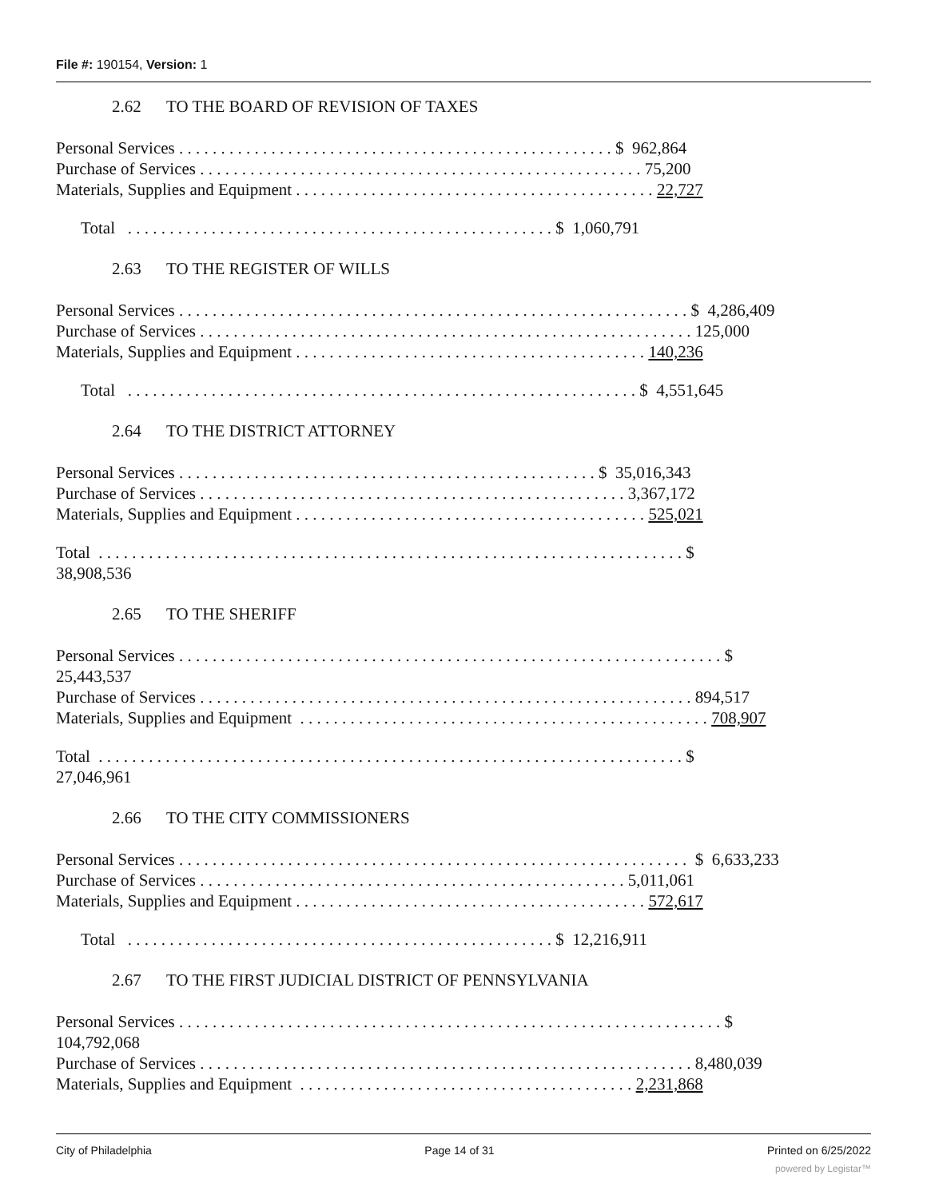File #: 190154, Version: 1
2.62 TO THE BOARD OF REVISION OF TAXES
Personal Services . . . . . . . . . . . . . . . . . . . . . . . . . . . . . . . . . . . . . . . . . . . . . . . . . . . . $ 962,864
Purchase of Services . . . . . . . . . . . . . . . . . . . . . . . . . . . . . . . . . . . . . . . . . . . . . . . . . . . . . 75,200
Materials, Supplies and Equipment . . . . . . . . . . . . . . . . . . . . . . . . . . . . . . . . . . . . . . . . . . . 22,727
Total . . . . . . . . . . . . . . . . . . . . . . . . . . . . . . . . . . . . . . . . . . . . . . . . . . . $ 1,060,791
2.63 TO THE REGISTER OF WILLS
Personal Services . . . . . . . . . . . . . . . . . . . . . . . . . . . . . . . . . . . . . . . . . . . . . . . . . . . . . . . . . . . . . $ 4,286,409
Purchase of Services . . . . . . . . . . . . . . . . . . . . . . . . . . . . . . . . . . . . . . . . . . . . . . . . . . . . . . . . . . . 125,000
Materials, Supplies and Equipment . . . . . . . . . . . . . . . . . . . . . . . . . . . . . . . . . . . . . . . . . . 140,236
Total . . . . . . . . . . . . . . . . . . . . . . . . . . . . . . . . . . . . . . . . . . . . . . . . . . . . . . . . . . . . . $ 4,551,645
2.64 TO THE DISTRICT ATTORNEY
Personal Services . . . . . . . . . . . . . . . . . . . . . . . . . . . . . . . . . . . . . . . . . . . . . . . . . . $ 35,016,343
Purchase of Services . . . . . . . . . . . . . . . . . . . . . . . . . . . . . . . . . . . . . . . . . . . . . . . . . . . 3,367,172
Materials, Supplies and Equipment . . . . . . . . . . . . . . . . . . . . . . . . . . . . . . . . . . . . . . . . . . 525,021
Total . . . . . . . . . . . . . . . . . . . . . . . . . . . . . . . . . . . . . . . . . . . . . . . . . . . . . . . . . . . . . . . . . . . . . . $
38,908,536
2.65 TO THE SHERIFF
Personal Services . . . . . . . . . . . . . . . . . . . . . . . . . . . . . . . . . . . . . . . . . . . . . . . . . . . . . . . . . . . . . . . . . $
25,443,537
Purchase of Services . . . . . . . . . . . . . . . . . . . . . . . . . . . . . . . . . . . . . . . . . . . . . . . . . . . . . . . . . . . 894,517
Materials, Supplies and Equipment . . . . . . . . . . . . . . . . . . . . . . . . . . . . . . . . . . . . . . . . . . . . . . . . . 708,907
Total . . . . . . . . . . . . . . . . . . . . . . . . . . . . . . . . . . . . . . . . . . . . . . . . . . . . . . . . . . . . . . . . . . . . . . $
27,046,961
2.66 TO THE CITY COMMISSIONERS
Personal Services . . . . . . . . . . . . . . . . . . . . . . . . . . . . . . . . . . . . . . . . . . . . . . . . . . . . . . . . . . . . . $ 6,633,233
Purchase of Services . . . . . . . . . . . . . . . . . . . . . . . . . . . . . . . . . . . . . . . . . . . . . . . . . . . 5,011,061
Materials, Supplies and Equipment . . . . . . . . . . . . . . . . . . . . . . . . . . . . . . . . . . . . . . . . . . 572,617
Total . . . . . . . . . . . . . . . . . . . . . . . . . . . . . . . . . . . . . . . . . . . . . . . . . . . $ 12,216,911
2.67 TO THE FIRST JUDICIAL DISTRICT OF PENNSYLVANIA
Personal Services . . . . . . . . . . . . . . . . . . . . . . . . . . . . . . . . . . . . . . . . . . . . . . . . . . . . . . . . . . . . . . . . . $
104,792,068
Purchase of Services . . . . . . . . . . . . . . . . . . . . . . . . . . . . . . . . . . . . . . . . . . . . . . . . . . . . . . . . . . . 8,480,039
Materials, Supplies and Equipment . . . . . . . . . . . . . . . . . . . . . . . . . . . . . . . . . . . . . . . . 2,231,868
City of Philadelphia Page 14 of 31 Printed on 6/25/2022
powered by Legistar™